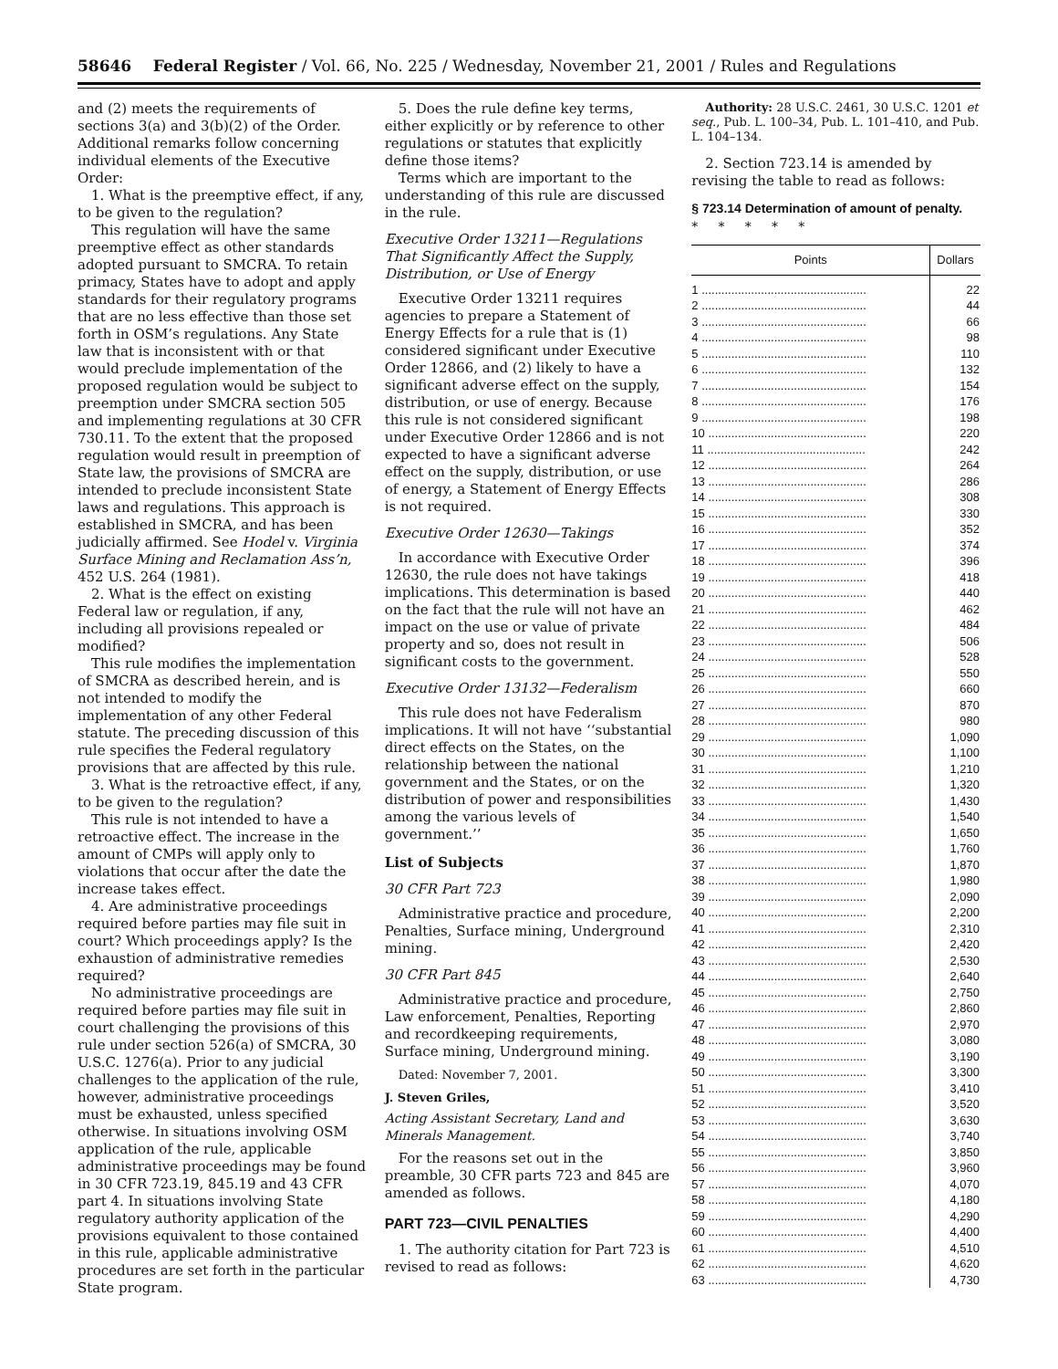58646 Federal Register / Vol. 66, No. 225 / Wednesday, November 21, 2001 / Rules and Regulations
and (2) meets the requirements of sections 3(a) and 3(b)(2) of the Order. Additional remarks follow concerning individual elements of the Executive Order:
1. What is the preemptive effect, if any, to be given to the regulation?
This regulation will have the same preemptive effect as other standards adopted pursuant to SMCRA. To retain primacy, States have to adopt and apply standards for their regulatory programs that are no less effective than those set forth in OSM’s regulations. Any State law that is inconsistent with or that would preclude implementation of the proposed regulation would be subject to preemption under SMCRA section 505 and implementing regulations at 30 CFR 730.11. To the extent that the proposed regulation would result in preemption of State law, the provisions of SMCRA are intended to preclude inconsistent State laws and regulations. This approach is established in SMCRA, and has been judicially affirmed. See Hodel v. Virginia Surface Mining and Reclamation Ass’n, 452 U.S. 264 (1981).
2. What is the effect on existing Federal law or regulation, if any, including all provisions repealed or modified?
This rule modifies the implementation of SMCRA as described herein, and is not intended to modify the implementation of any other Federal statute. The preceding discussion of this rule specifies the Federal regulatory provisions that are affected by this rule.
3. What is the retroactive effect, if any, to be given to the regulation?
This rule is not intended to have a retroactive effect. The increase in the amount of CMPs will apply only to violations that occur after the date the increase takes effect.
4. Are administrative proceedings required before parties may file suit in court? Which proceedings apply? Is the exhaustion of administrative remedies required?
No administrative proceedings are required before parties may file suit in court challenging the provisions of this rule under section 526(a) of SMCRA, 30 U.S.C. 1276(a). Prior to any judicial challenges to the application of the rule, however, administrative proceedings must be exhausted, unless specified otherwise. In situations involving OSM application of the rule, applicable administrative proceedings may be found in 30 CFR 723.19, 845.19 and 43 CFR part 4. In situations involving State regulatory authority application of the provisions equivalent to those contained in this rule, applicable administrative procedures are set forth in the particular State program.
5. Does the rule define key terms, either explicitly or by reference to other regulations or statutes that explicitly define those items?
Terms which are important to the understanding of this rule are discussed in the rule.
Executive Order 13211—Regulations That Significantly Affect the Supply, Distribution, or Use of Energy
Executive Order 13211 requires agencies to prepare a Statement of Energy Effects for a rule that is (1) considered significant under Executive Order 12866, and (2) likely to have a significant adverse effect on the supply, distribution, or use of energy. Because this rule is not considered significant under Executive Order 12866 and is not expected to have a significant adverse effect on the supply, distribution, or use of energy, a Statement of Energy Effects is not required.
Executive Order 12630—Takings
In accordance with Executive Order 12630, the rule does not have takings implications. This determination is based on the fact that the rule will not have an impact on the use or value of private property and so, does not result in significant costs to the government.
Executive Order 13132—Federalism
This rule does not have Federalism implications. It will not have ‘‘substantial direct effects on the States, on the relationship between the national government and the States, or on the distribution of power and responsibilities among the various levels of government.’’
List of Subjects
30 CFR Part 723
Administrative practice and procedure, Penalties, Surface mining, Underground mining.
30 CFR Part 845
Administrative practice and procedure, Law enforcement, Penalties, Reporting and recordkeeping requirements, Surface mining, Underground mining.
Dated: November 7, 2001.
J. Steven Griles,
Acting Assistant Secretary, Land and Minerals Management.
For the reasons set out in the preamble, 30 CFR parts 723 and 845 are amended as follows.
PART 723—CIVIL PENALTIES
1. The authority citation for Part 723 is revised to read as follows:
Authority: 28 U.S.C. 2461, 30 U.S.C. 1201 et seq., Pub. L. 100–34, Pub. L. 101–410, and Pub. L. 104–134.
2. Section 723.14 is amended by revising the table to read as follows:
§ 723.14 Determination of amount of penalty.
* * * * *
| Points | Dollars |
| --- | --- |
| 1 .................................................. | 22 |
| 2 .................................................. | 44 |
| 3 .................................................. | 66 |
| 4 .................................................. | 98 |
| 5 .................................................. | 110 |
| 6 .................................................. | 132 |
| 7 .................................................. | 154 |
| 8 .................................................. | 176 |
| 9 .................................................. | 198 |
| 10 ................................................ | 220 |
| 11 ................................................ | 242 |
| 12 ................................................ | 264 |
| 13 ................................................ | 286 |
| 14 ................................................ | 308 |
| 15 ................................................ | 330 |
| 16 ................................................ | 352 |
| 17 ................................................ | 374 |
| 18 ................................................ | 396 |
| 19 ................................................ | 418 |
| 20 ................................................ | 440 |
| 21 ................................................ | 462 |
| 22 ................................................ | 484 |
| 23 ................................................ | 506 |
| 24 ................................................ | 528 |
| 25 ................................................ | 550 |
| 26 ................................................ | 660 |
| 27 ................................................ | 870 |
| 28 ................................................ | 980 |
| 29 ................................................ | 1,090 |
| 30 ................................................ | 1,100 |
| 31 ................................................ | 1,210 |
| 32 ................................................ | 1,320 |
| 33 ................................................ | 1,430 |
| 34 ................................................ | 1,540 |
| 35 ................................................ | 1,650 |
| 36 ................................................ | 1,760 |
| 37 ................................................ | 1,870 |
| 38 ................................................ | 1,980 |
| 39 ................................................ | 2,090 |
| 40 ................................................ | 2,200 |
| 41 ................................................ | 2,310 |
| 42 ................................................ | 2,420 |
| 43 ................................................ | 2,530 |
| 44 ................................................ | 2,640 |
| 45 ................................................ | 2,750 |
| 46 ................................................ | 2,860 |
| 47 ................................................ | 2,970 |
| 48 ................................................ | 3,080 |
| 49 ................................................ | 3,190 |
| 50 ................................................ | 3,300 |
| 51 ................................................ | 3,410 |
| 52 ................................................ | 3,520 |
| 53 ................................................ | 3,630 |
| 54 ................................................ | 3,740 |
| 55 ................................................ | 3,850 |
| 56 ................................................ | 3,960 |
| 57 ................................................ | 4,070 |
| 58 ................................................ | 4,180 |
| 59 ................................................ | 4,290 |
| 60 ................................................ | 4,400 |
| 61 ................................................ | 4,510 |
| 62 ................................................ | 4,620 |
| 63 ................................................ | 4,730 |